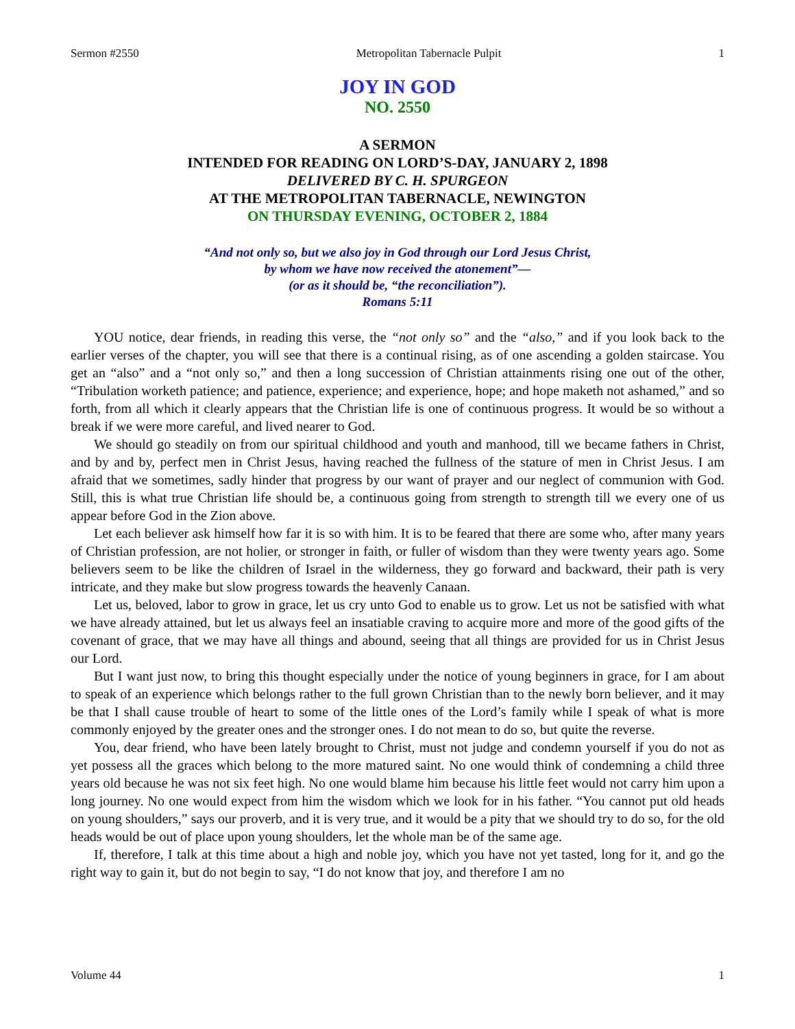Sermon #2550 Metropolitan Tabernacle Pulpit 1
JOY IN GOD
NO. 2550
A SERMON
INTENDED FOR READING ON LORD’S-DAY, JANUARY 2, 1898
DELIVERED BY C. H. SPURGEON
AT THE METROPOLITAN TABERNACLE, NEWINGTON
ON THURSDAY EVENING, OCTOBER 2, 1884
“And not only so, but we also joy in God through our Lord Jesus Christ,
by whom we have now received the atonement”—
(or as it should be, “the reconciliation”).
Romans 5:11
YOU notice, dear friends, in reading this verse, the “not only so” and the “also,” and if you look back to the earlier verses of the chapter, you will see that there is a continual rising, as of one ascending a golden staircase. You get an “also” and a “not only so,” and then a long succession of Christian attainments rising one out of the other, “Tribulation worketh patience; and patience, experience; and experience, hope; and hope maketh not ashamed,” and so forth, from all which it clearly appears that the Christian life is one of continuous progress. It would be so without a break if we were more careful, and lived nearer to God.
We should go steadily on from our spiritual childhood and youth and manhood, till we became fathers in Christ, and by and by, perfect men in Christ Jesus, having reached the fullness of the stature of men in Christ Jesus. I am afraid that we sometimes, sadly hinder that progress by our want of prayer and our neglect of communion with God. Still, this is what true Christian life should be, a continuous going from strength to strength till we every one of us appear before God in the Zion above.
Let each believer ask himself how far it is so with him. It is to be feared that there are some who, after many years of Christian profession, are not holier, or stronger in faith, or fuller of wisdom than they were twenty years ago. Some believers seem to be like the children of Israel in the wilderness, they go forward and backward, their path is very intricate, and they make but slow progress towards the heavenly Canaan.
Let us, beloved, labor to grow in grace, let us cry unto God to enable us to grow. Let us not be satisfied with what we have already attained, but let us always feel an insatiable craving to acquire more and more of the good gifts of the covenant of grace, that we may have all things and abound, seeing that all things are provided for us in Christ Jesus our Lord.
But I want just now, to bring this thought especially under the notice of young beginners in grace, for I am about to speak of an experience which belongs rather to the full grown Christian than to the newly born believer, and it may be that I shall cause trouble of heart to some of the little ones of the Lord’s family while I speak of what is more commonly enjoyed by the greater ones and the stronger ones. I do not mean to do so, but quite the reverse.
You, dear friend, who have been lately brought to Christ, must not judge and condemn yourself if you do not as yet possess all the graces which belong to the more matured saint. No one would think of condemning a child three years old because he was not six feet high. No one would blame him because his little feet would not carry him upon a long journey. No one would expect from him the wisdom which we look for in his father. “You cannot put old heads on young shoulders,” says our proverb, and it is very true, and it would be a pity that we should try to do so, for the old heads would be out of place upon young shoulders, let the whole man be of the same age.
If, therefore, I talk at this time about a high and noble joy, which you have not yet tasted, long for it, and go the right way to gain it, but do not begin to say, “I do not know that joy, and therefore I am no
Volume 44 1